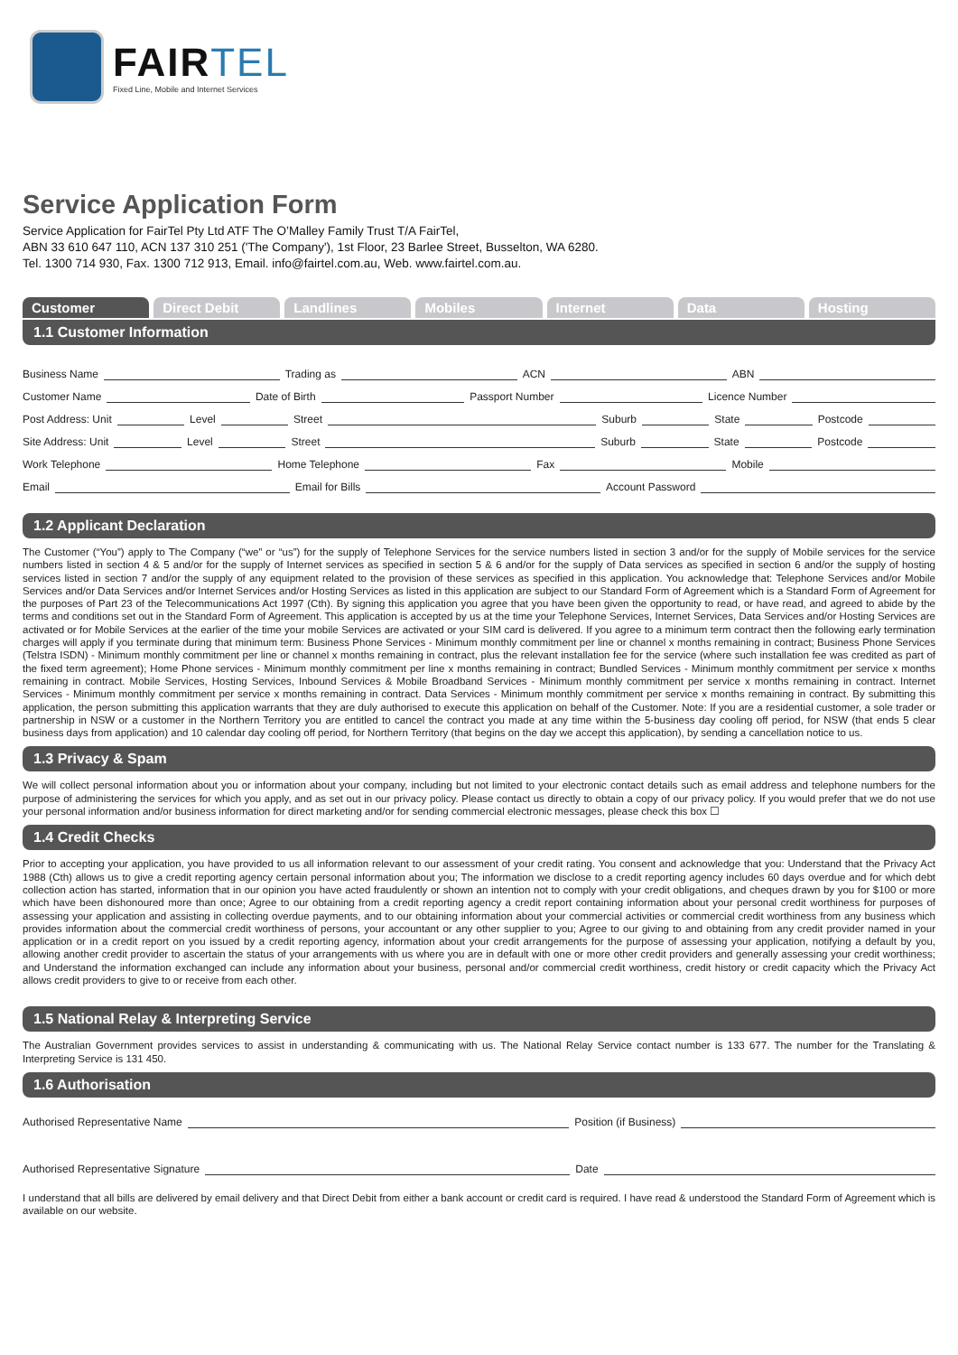FAIR TEL
Fixed Line, Mobile and Internet Services
Service Application Form
Service Application for FairTel Pty Ltd ATF The O’Malley Family Trust T/A FairTel,
ABN 33 610 647 110, ACN 137 310 251 ('The Company'), 1st Floor, 23 Barlee Street, Busselton, WA 6280.
Tel. 1300 714 930, Fax. 1300 712 913, Email. info@fairtel.com.au, Web. www.fairtel.com.au.
Customer Direct Debit Landlines Mobiles Internet Data Hosting
1.1 Customer Information
Business Name Trading as ACN ABN
Customer Name Date of Birth Passport Number Licence Number
Post Address: Unit Level Street Suburb State Postcode
Site Address: Unit Level Street Suburb State Postcode
Work Telephone Home Telephone Fax Mobile
Email Email for Bills Account Password
1.2 Applicant Declaration
The Customer (“You”) apply to The Company (“we” or “us”) for the supply of Telephone Services for the service numbers listed in section 3 and/or for the supply of Mobile services for the service numbers listed in section 4 & 5 and/or for the supply of Internet services as specified in section 5 & 6 and/or for the supply of Data services as specified in section 6 and/or the supply of hosting services listed in section 7 and/or the supply of any equipment related to the provision of these services as specified in this application. You acknowledge that: Telephone Services and/or Mobile Services and/or Data Services and/or Internet Services and/or Hosting Services as listed in this application are subject to our Standard Form of Agreement which is a Standard Form of Agreement for the purposes of Part 23 of the Telecommunications Act 1997 (Cth). By signing this application you agree that you have been given the opportunity to read, or have read, and agreed to abide by the terms and conditions set out in the Standard Form of Agreement. This application is accepted by us at the time your Telephone Services, Internet Services, Data Services and/or Hosting Services are activated or for Mobile Services at the earlier of the time your mobile Services are activated or your SIM card is delivered. If you agree to a minimum term contract then the following early termination charges will apply if you terminate during that minimum term: Business Phone Services - Minimum monthly commitment per line or channel x months remaining in contract; Business Phone Services (Telstra ISDN) - Minimum monthly commitment per line or channel x months remaining in contract, plus the relevant installation fee for the service (where such installation fee was credited as part of the fixed term agreement); Home Phone services - Minimum monthly commitment per line x months remaining in contract; Bundled Services - Minimum monthly commitment per service x months remaining in contract. Mobile Services, Hosting Services, Inbound Services & Mobile Broadband Services - Minimum monthly commitment per service x months remaining in contract. Internet Services - Minimum monthly commitment per service x months remaining in contract. Data Services - Minimum monthly commitment per service x months remaining in contract. By submitting this application, the person submitting this application warrants that they are duly authorised to execute this application on behalf of the Customer. Note: If you are a residential customer, a sole trader or partnership in NSW or a customer in the Northern Territory you are entitled to cancel the contract you made at any time within the 5-business day cooling off period, for NSW (that ends 5 clear business days from application) and 10 calendar day cooling off period, for Northern Territory (that begins on the day we accept this application), by sending a cancellation notice to us.
1.3 Privacy & Spam
We will collect personal information about you or information about your company, including but not limited to your electronic contact details such as email address and telephone numbers for the purpose of administering the services for which you apply, and as set out in our privacy policy. Please contact us directly to obtain a copy of our privacy policy. If you would prefer that we do not use your personal information and/or business information for direct marketing and/or for sending commercial electronic messages, please check this box ☐
1.4 Credit Checks
Prior to accepting your application, you have provided to us all information relevant to our assessment of your credit rating. You consent and acknowledge that you: Understand that the Privacy Act 1988 (Cth) allows us to give a credit reporting agency certain personal information about you; The information we disclose to a credit reporting agency includes 60 days overdue and for which debt collection action has started, information that in our opinion you have acted fraudulently or shown an intention not to comply with your credit obligations, and cheques drawn by you for $100 or more which have been dishonoured more than once; Agree to our obtaining from a credit reporting agency a credit report containing information about your personal credit worthiness for purposes of assessing your application and assisting in collecting overdue payments, and to our obtaining information about your commercial activities or commercial credit worthiness from any business which provides information about the commercial credit worthiness of persons, your accountant or any other supplier to you; Agree to our giving to and obtaining from any credit provider named in your application or in a credit report on you issued by a credit reporting agency, information about your credit arrangements for the purpose of assessing your application, notifying a default by you, allowing another credit provider to ascertain the status of your arrangements with us where you are in default with one or more other credit providers and generally assessing your credit worthiness; and Understand the information exchanged can include any information about your business, personal and/or commercial credit worthiness, credit history or credit capacity which the Privacy Act allows credit providers to give to or receive from each other.
1.5 National Relay & Interpreting Service
The Australian Government provides services to assist in understanding & communicating with us. The National Relay Service contact number is 133 677. The number for the Translating & Interpreting Service is 131 450.
1.6 Authorisation
Authorised Representative Name Position (if Business)
Authorised Representative Signature Date
I understand that all bills are delivered by email delivery and that Direct Debit from either a bank account or credit card is required. I have read & understood the Standard Form of Agreement which is available on our website.